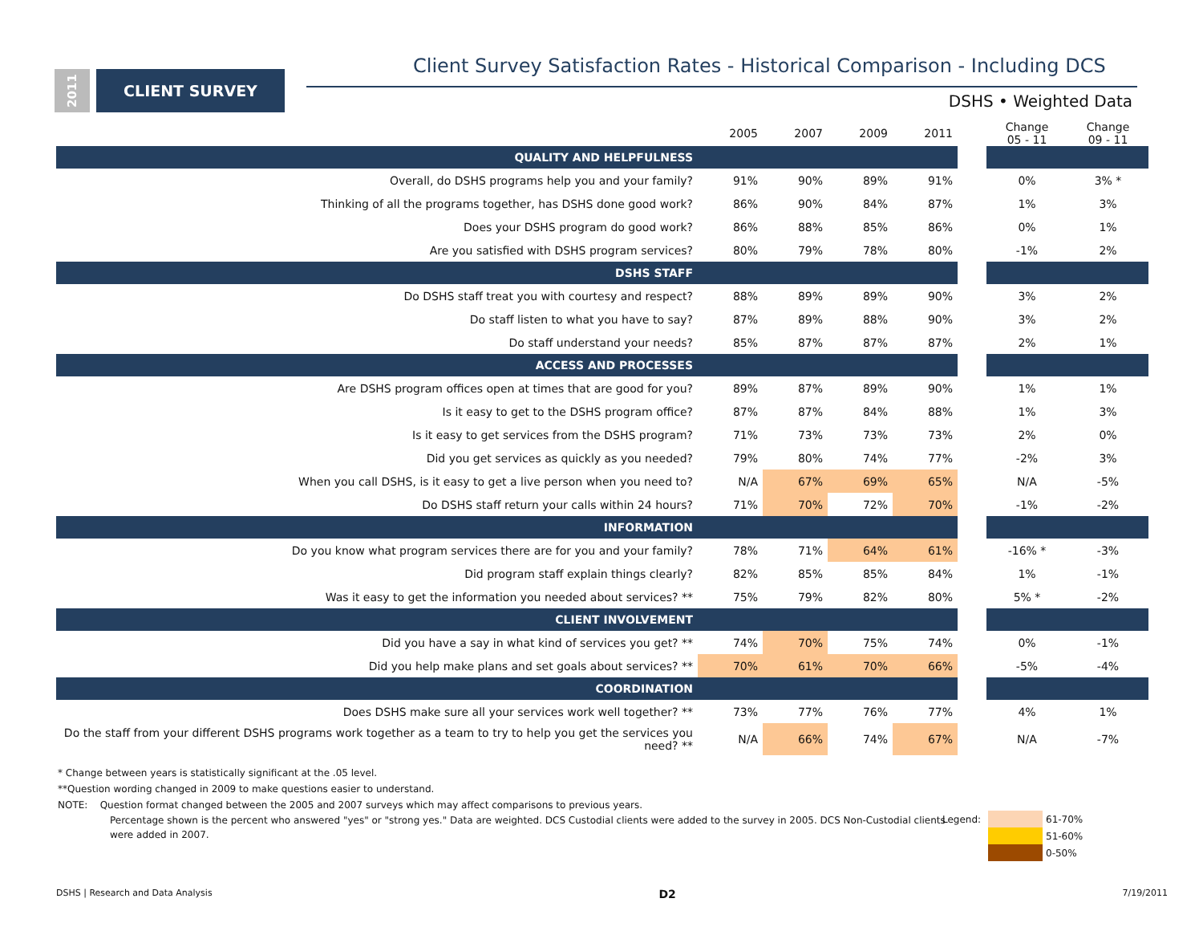2011
CLIENT SURVEY
Client Survey Satisfaction Rates - Historical Comparison - Including DCS
DSHS • Weighted Data
| | 2005 | 2007 | 2009 | 2011 | | Change 05 - 11 | Change 09 - 11 |
| --- | --- | --- | --- | --- | --- | --- | --- |
| QUALITY AND HELPFULNESS | | | | | | | |
| Overall, do DSHS programs help you and your family? | 91% | 90% | 89% | 91% | | 0% | 3% * |
| Thinking of all the programs together, has DSHS done good work? | 86% | 90% | 84% | 87% | | 1% | 3% |
| Does your DSHS program do good work? | 86% | 88% | 85% | 86% | | 0% | 1% |
| Are you satisfied with DSHS program services? | 80% | 79% | 78% | 80% | | -1% | 2% |
| DSHS STAFF | | | | | | | |
| Do DSHS staff treat you with courtesy and respect? | 88% | 89% | 89% | 90% | | 3% | 2% |
| Do staff listen to what you have to say? | 87% | 89% | 88% | 90% | | 3% | 2% |
| Do staff understand your needs? | 85% | 87% | 87% | 87% | | 2% | 1% |
| ACCESS AND PROCESSES | | | | | | | |
| Are DSHS program offices open at times that are good for you? | 89% | 87% | 89% | 90% | | 1% | 1% |
| Is it easy to get to the DSHS program office? | 87% | 87% | 84% | 88% | | 1% | 3% |
| Is it easy to get services from the DSHS program? | 71% | 73% | 73% | 73% | | 2% | 0% |
| Did you get services as quickly as you needed? | 79% | 80% | 74% | 77% | | -2% | 3% |
| When you call DSHS, is it easy to get a live person when you need to? | N/A | 67% | 69% | 65% | | N/A | -5% |
| Do DSHS staff return your calls within 24 hours? | 71% | 70% | 72% | 70% | | -1% | -2% |
| INFORMATION | | | | | | | |
| Do you know what program services there are for you and your family? | 78% | 71% | 64% | 61% | | -16% * | -3% |
| Did program staff explain things clearly? | 82% | 85% | 85% | 84% | | 1% | -1% |
| Was it easy to get the information you needed about services? ** | 75% | 79% | 82% | 80% | | 5% * | -2% |
| CLIENT INVOLVEMENT | | | | | | | |
| Did you have a say in what kind of services you get? ** | 74% | 70% | 75% | 74% | | 0% | -1% |
| Did you help make plans and set goals about services? ** | 70% | 61% | 70% | 66% | | -5% | -4% |
| COORDINATION | | | | | | | |
| Does DSHS make sure all your services work well together? ** | 73% | 77% | 76% | 77% | | 4% | 1% |
| Do the staff from your different DSHS programs work together as a team to try to help you get the services you need? ** | N/A | 66% | 74% | 67% | | N/A | -7% |
* Change between years is statistically significant at the .05 level.
**Question wording changed in 2009 to make questions easier to understand.
NOTE: Question format changed between the 2005 and 2007 surveys which may affect comparisons to previous years.
Percentage shown is the percent who answered "yes" or "strong yes." Data are weighted. DCS Custodial clients were added to the survey in 2005. DCS Non-Custodial clients were added in 2007.
Legend: 61-70%
51-60%
0-50%
DSHS | Research and Data Analysis D2 7/19/2011